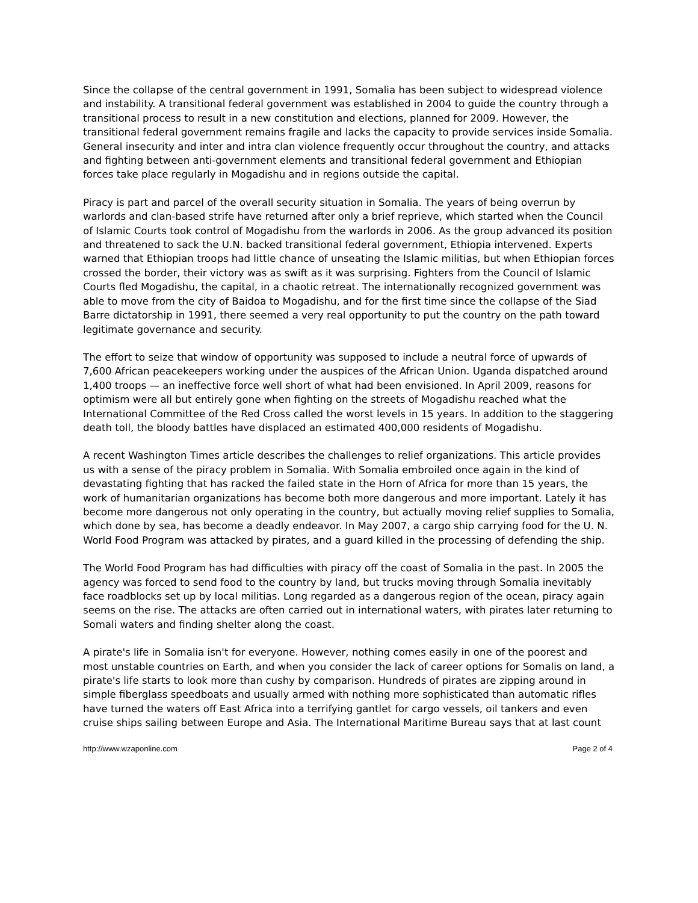Since the collapse of the central government in 1991, Somalia has been subject to widespread violence and instability. A transitional federal government was established in 2004 to guide the country through a transitional process to result in a new constitution and elections, planned for 2009. However, the transitional federal government remains fragile and lacks the capacity to provide services inside Somalia. General insecurity and inter and intra clan violence frequently occur throughout the country, and attacks and fighting between anti-government elements and transitional federal government and Ethiopian forces take place regularly in Mogadishu and in regions outside the capital.
Piracy is part and parcel of the overall security situation in Somalia. The years of being overrun by warlords and clan-based strife have returned after only a brief reprieve, which started when the Council of Islamic Courts took control of Mogadishu from the warlords in 2006. As the group advanced its position and threatened to sack the U.N. backed transitional federal government, Ethiopia intervened. Experts warned that Ethiopian troops had little chance of unseating the Islamic militias, but when Ethiopian forces crossed the border, their victory was as swift as it was surprising. Fighters from the Council of Islamic Courts fled Mogadishu, the capital, in a chaotic retreat. The internationally recognized government was able to move from the city of Baidoa to Mogadishu, and for the first time since the collapse of the Siad Barre dictatorship in 1991, there seemed a very real opportunity to put the country on the path toward legitimate governance and security.
The effort to seize that window of opportunity was supposed to include a neutral force of upwards of 7,600 African peacekeepers working under the auspices of the African Union. Uganda dispatched around 1,400 troops — an ineffective force well short of what had been envisioned. In April 2009, reasons for optimism were all but entirely gone when fighting on the streets of Mogadishu reached what the International Committee of the Red Cross called the worst levels in 15 years. In addition to the staggering death toll, the bloody battles have displaced an estimated 400,000 residents of Mogadishu.
A recent Washington Times article describes the challenges to relief organizations. This article provides us with a sense of the piracy problem in Somalia. With Somalia embroiled once again in the kind of devastating fighting that has racked the failed state in the Horn of Africa for more than 15 years, the work of humanitarian organizations has become both more dangerous and more important. Lately it has become more dangerous not only operating in the country, but actually moving relief supplies to Somalia, which done by sea, has become a deadly endeavor. In May 2007, a cargo ship carrying food for the U. N. World Food Program was attacked by pirates, and a guard killed in the processing of defending the ship.
The World Food Program has had difficulties with piracy off the coast of Somalia in the past. In 2005 the agency was forced to send food to the country by land, but trucks moving through Somalia inevitably face roadblocks set up by local militias. Long regarded as a dangerous region of the ocean, piracy again seems on the rise. The attacks are often carried out in international waters, with pirates later returning to Somali waters and finding shelter along the coast.
A pirate's life in Somalia isn't for everyone. However, nothing comes easily in one of the poorest and most unstable countries on Earth, and when you consider the lack of career options for Somalis on land, a pirate's life starts to look more than cushy by comparison. Hundreds of pirates are zipping around in simple fiberglass speedboats and usually armed with nothing more sophisticated than automatic rifles have turned the waters off East Africa into a terrifying gantlet for cargo vessels, oil tankers and even cruise ships sailing between Europe and Asia. The International Maritime Bureau says that at last count
http://www.wzaponline.com Page 2 of 4